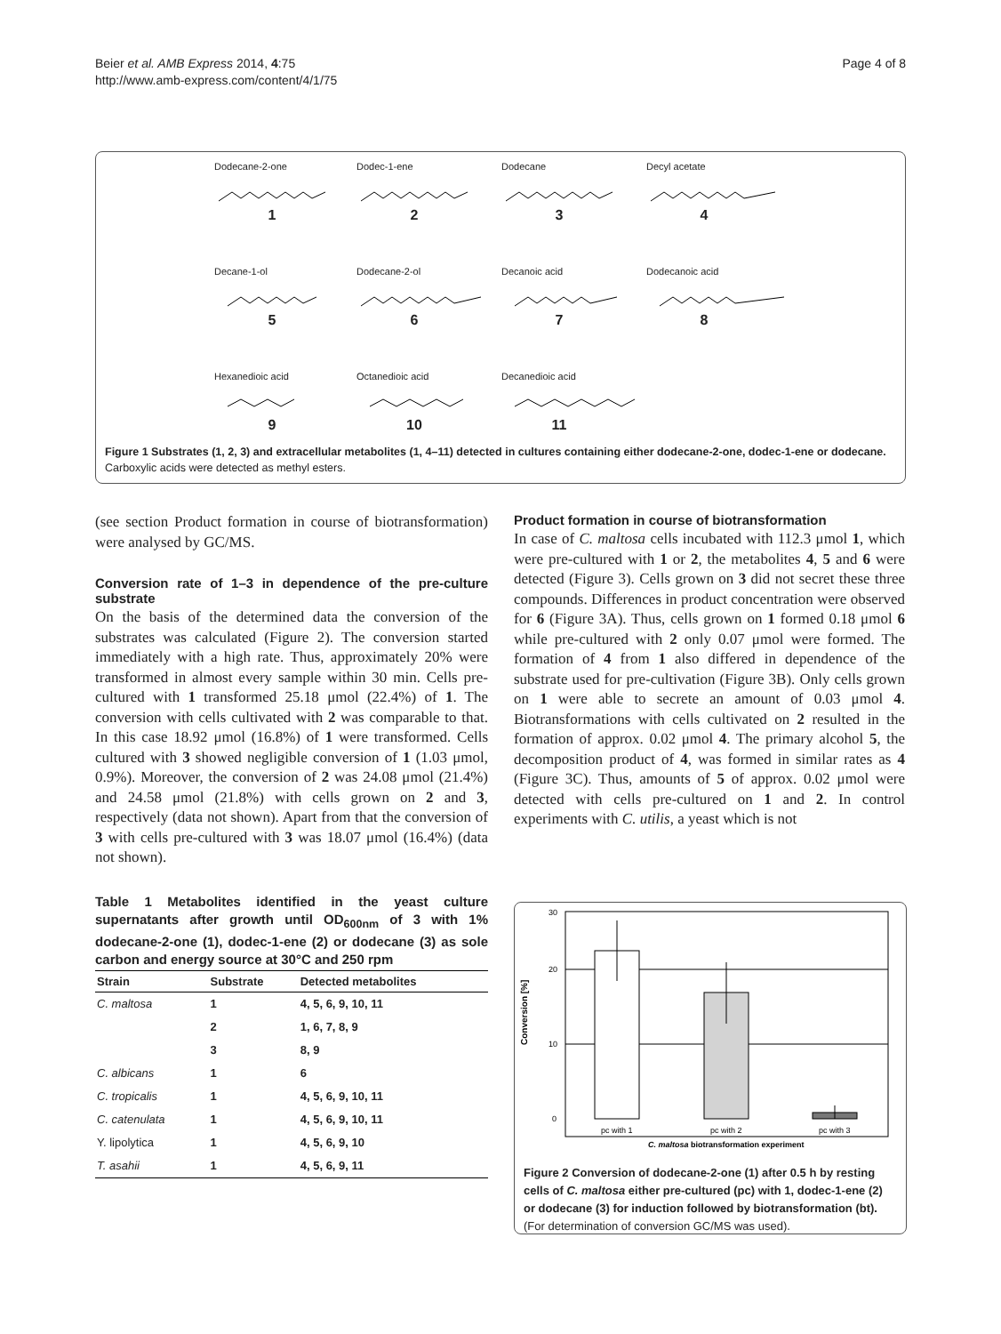Beier et al. AMB Express 2014, 4:75
http://www.amb-express.com/content/4/1/75
Page 4 of 8
Dodecane-2-one
1
Dodec-1-ene
2
Dodecane
3
Decyl acetate
4
Decane-1-ol
5
Dodecane-2-ol
6
Decanoic acid
7
Dodecanoic acid
8
Hexanedioic acid
9
Octanedioic acid
10
Decanedioic acid
11
Figure 1 Substrates (1, 2, 3) and extracellular metabolites (1, 4–11) detected in cultures containing either dodecane-2-one, dodec-1-ene or dodecane. Carboxylic acids were detected as methyl esters.
(see section Product formation in course of biotransformation) were analysed by GC/MS.
Conversion rate of 1–3 in dependence of the pre-culture substrate
On the basis of the determined data the conversion of the substrates was calculated (Figure 2). The conversion started immediately with a high rate. Thus, approximately 20% were transformed in almost every sample within 30 min. Cells pre-cultured with 1 transformed 25.18 μmol (22.4%) of 1. The conversion with cells cultivated with 2 was comparable to that. In this case 18.92 μmol (16.8%) of 1 were transformed. Cells cultured with 3 showed negligible conversion of 1 (1.03 μmol, 0.9%). Moreover, the conversion of 2 was 24.08 μmol (21.4%) and 24.58 μmol (21.8%) with cells grown on 2 and 3, respectively (data not shown). Apart from that the conversion of 3 with cells pre-cultured with 3 was 18.07 μmol (16.4%) (data not shown).
Table 1 Metabolites identified in the yeast culture supernatants after growth until OD<sub>600nm</sub> of 3 with 1% dodecane-2-one (1), dodec-1-ene (2) or dodecane (3) as sole carbon and energy source at 30°C and 250 rpm
| Strain | Substrate | Detected metabolites |
| --- | --- | --- |
| C. maltosa | 1 | 4, 5, 6, 9, 10, 11 |
| | 2 | 1, 6, 7, 8, 9 |
| | 3 | 8, 9 |
| C. albicans | 1 | 6 |
| C. tropicalis | 1 | 4, 5, 6, 9, 10, 11 |
| C. catenulata | 1 | 4, 5, 6, 9, 10, 11 |
| Y. lipolytica | 1 | 4, 5, 6, 9, 10 |
| T. asahii | 1 | 4, 5, 6, 9, 11 |
Product formation in course of biotransformation
In case of C. maltosa cells incubated with 112.3 μmol 1, which were pre-cultured with 1 or 2, the metabolites 4, 5 and 6 were detected (Figure 3). Cells grown on 3 did not secret these three compounds. Differences in product concentration were observed for 6 (Figure 3A). Thus, cells grown on 1 formed 0.18 μmol 6 while pre-cultured with 2 only 0.07 μmol were formed. The formation of 4 from 1 also differed in dependence of the substrate used for pre-cultivation (Figure 3B). Only cells grown on 1 were able to secrete an amount of 0.03 μmol 4. Biotransformations with cells cultivated on 2 resulted in the formation of approx. 0.02 μmol 4. The primary alcohol 5, the decomposition product of 4, was formed in similar rates as 4 (Figure 3C). Thus, amounts of 5 of approx. 0.02 μmol were detected with cells pre-cultured on 1 and 2. In control experiments with C. utilis, a yeast which is not
Conversion [%]
30
20
10
0
pc with 1
pc with 2
pc with 3
C. maltosa biotransformation experiment
Figure 2 Conversion of dodecane-2-one (1) after 0.5 h by resting cells of C. maltosa either pre-cultured (pc) with 1, dodec-1-ene (2) or dodecane (3) for induction followed by biotransformation (bt). (For determination of conversion GC/MS was used).